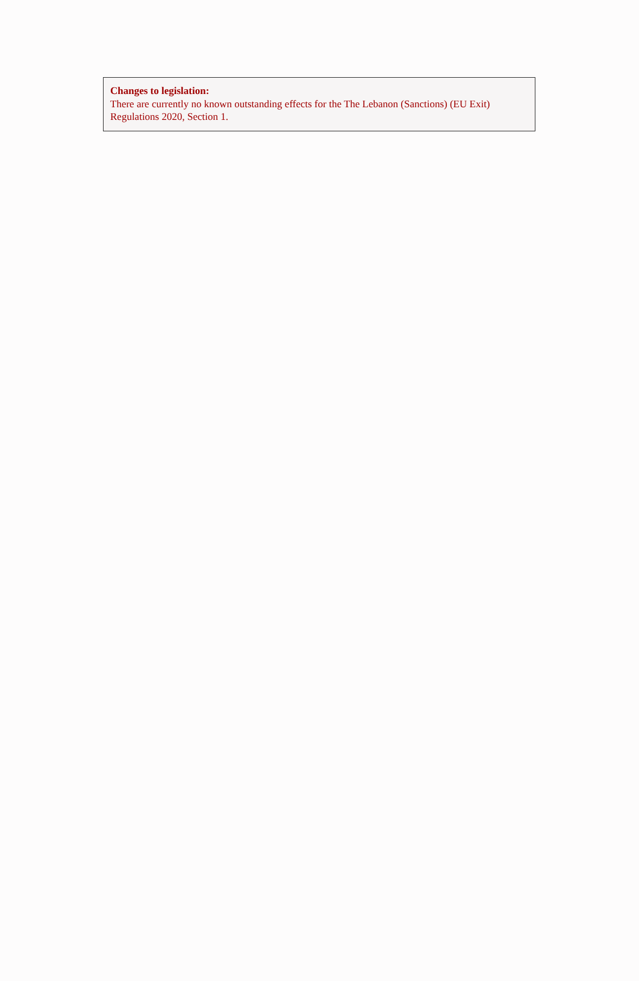Changes to legislation:
There are currently no known outstanding effects for the The Lebanon (Sanctions) (EU Exit) Regulations 2020, Section 1.